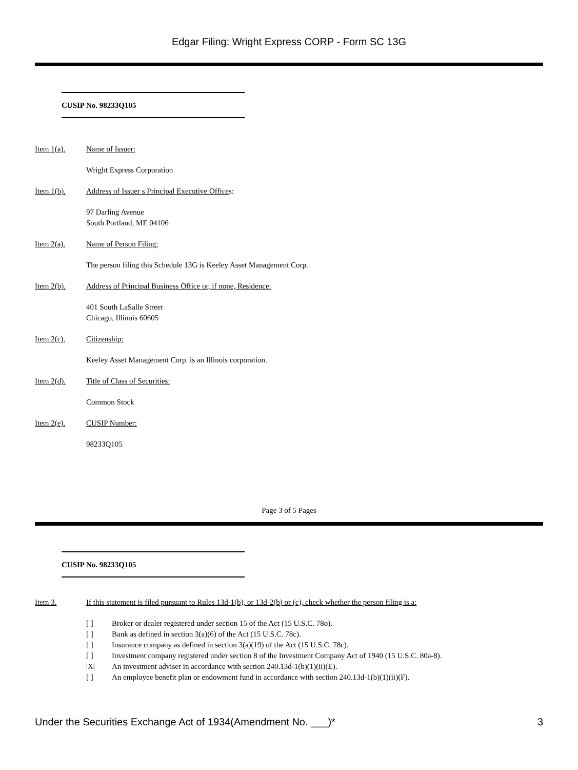Edgar Filing: Wright Express CORP - Form SC 13G
CUSIP No. 98233Q105
Item 1(a). Name of Issuer:
Wright Express Corporation
Item 1(b). Address of Issuer s Principal Executive Offices:
97 Darling Avenue
South Portland, ME 04106
Item 2(a). Name of Person Filing:
The person filing this Schedule 13G is Keeley Asset Management Corp.
Item 2(b). Address of Principal Business Office or, if none, Residence:
401 South LaSalle Street
Chicago, Illinois 60605
Item 2(c). Citizenship:
Keeley Asset Management Corp. is an Illinois corporation.
Item 2(d). Title of Class of Securities:
Common Stock
Item 2(e). CUSIP Number:
98233Q105
Page 3 of 5 Pages
CUSIP No. 98233Q105
Item 3. If this statement is filed pursuant to Rules 13d-1(b), or 13d-2(b) or (c), check whether the person filing is a:
[ ] Broker or dealer registered under section 15 of the Act (15 U.S.C. 78o).
[ ] Bank as defined in section 3(a)(6) of the Act (15 U.S.C. 78c).
[ ] Insurance company as defined in section 3(a)(19) of the Act (15 U.S.C. 78c).
[ ] Investment company registered under section 8 of the Investment Company Act of 1940 (15 U.S.C. 80a-8).
|X| An investment adviser in accordance with section 240.13d-1(b)(1)(ii)(E).
[ ] An employee benefit plan or endowment fund in accordance with section 240.13d-1(b)(1)(ii)(F).
Under the Securities Exchange Act of 1934(Amendment No. ___)* 3